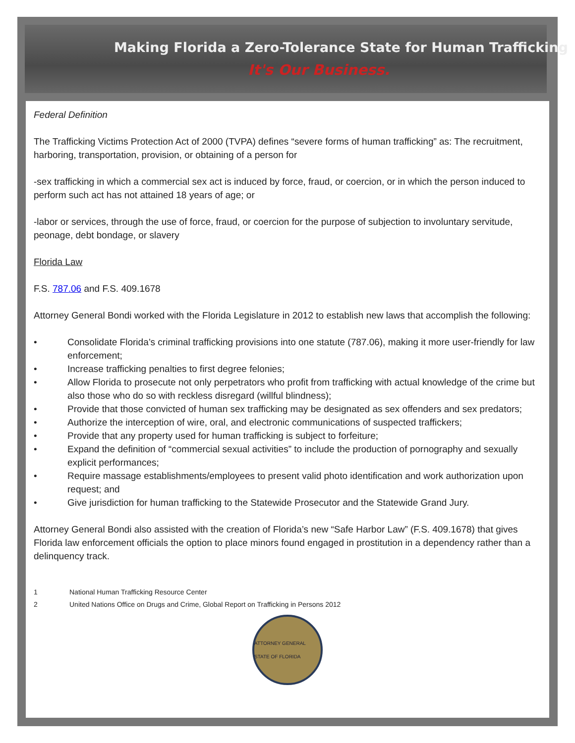Making Florida a Zero-Tolerance State for Human Trafficking
It's Our Business.
Federal Definition
The Trafficking Victims Protection Act of 2000 (TVPA) defines “severe forms of human trafficking” as: The recruitment, harboring, transportation, provision, or obtaining of a person for
-sex trafficking in which a commercial sex act is induced by force, fraud, or coercion, or in which the person induced to perform such act has not attained 18 years of age; or
-labor or services, through the use of force, fraud, or coercion for the purpose of subjection to involuntary servitude, peonage, debt bondage, or slavery
Florida Law
F.S. 787.06 and F.S. 409.1678
Attorney General Bondi worked with the Florida Legislature in 2012 to establish new laws that accomplish the following:
• Consolidate Florida’s criminal trafficking provisions into one statute (787.06), making it more user-friendly for law enforcement;
• Increase trafficking penalties to first degree felonies;
• Allow Florida to prosecute not only perpetrators who profit from trafficking with actual knowledge of the crime but also those who do so with reckless disregard (willful blindness);
• Provide that those convicted of human sex trafficking may be designated as sex offenders and sex predators;
• Authorize the interception of wire, oral, and electronic communications of suspected traffickers;
• Provide that any property used for human trafficking is subject to forfeiture;
• Expand the definition of “commercial sexual activities” to include the production of pornography and sexually explicit performances;
• Require massage establishments/employees to present valid photo identification and work authorization upon request; and
• Give jurisdiction for human trafficking to the Statewide Prosecutor and the Statewide Grand Jury.
Attorney General Bondi also assisted with the creation of Florida’s new “Safe Harbor Law” (F.S. 409.1678) that gives Florida law enforcement officials the option to place minors found engaged in prostitution in a dependency rather than a delinquency track.
1 National Human Trafficking Resource Center
2 United Nations Office on Drugs and Crime, Global Report on Trafficking in Persons 2012
ATTORNEY GENERAL STATE OF FLORIDA